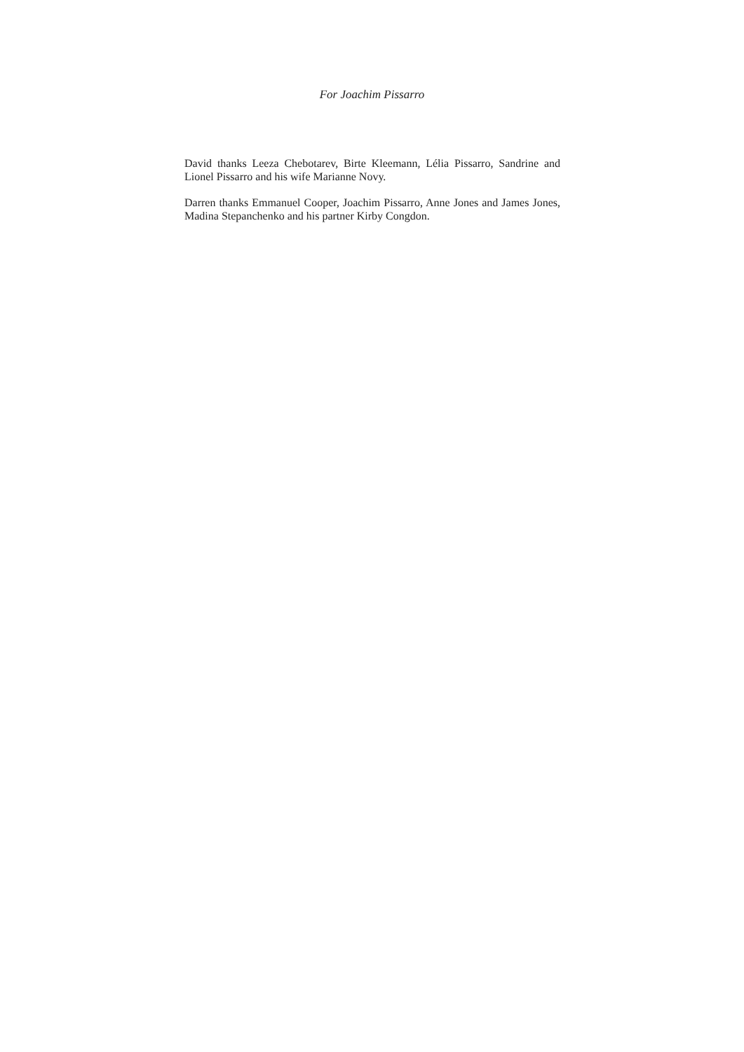For Joachim Pissarro
David thanks Leeza Chebotarev, Birte Kleemann, Lélia Pissarro, Sandrine and Lionel Pissarro and his wife Marianne Novy.
Darren thanks Emmanuel Cooper, Joachim Pissarro, Anne Jones and James Jones, Madina Stepanchenko and his partner Kirby Congdon.